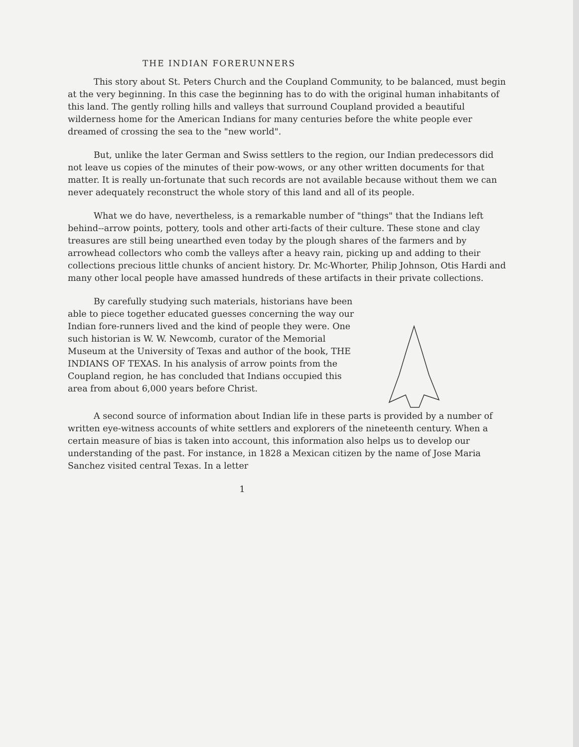THE INDIAN FORERUNNERS
This story about St. Peters Church and the Coupland Community, to be balanced, must begin at the very beginning. In this case the beginning has to do with the original human inhabitants of this land. The gently rolling hills and valleys that surround Coupland provided a beautiful wilderness home for the American Indians for many centuries before the white people ever dreamed of crossing the sea to the "new world".
But, unlike the later German and Swiss settlers to the region, our Indian predecessors did not leave us copies of the minutes of their pow-wows, or any other written documents for that matter. It is really un-fortunate that such records are not available because without them we can never adequately reconstruct the whole story of this land and all of its people.
What we do have, nevertheless, is a remarkable number of "things" that the Indians left behind--arrow points, pottery, tools and other arti-facts of their culture. These stone and clay treasures are still being unearthed even today by the plough shares of the farmers and by arrowhead collectors who comb the valleys after a heavy rain, picking up and adding to their collections precious little chunks of ancient history. Dr. Mc-Whorter, Philip Johnson, Otis Hardi and many other local people have amassed hundreds of these artifacts in their private collections.
By carefully studying such materials, historians have been able to piece together educated guesses concerning the way our Indian fore-runners lived and the kind of people they were. One such historian is W. W. Newcomb, curator of the Memorial Museum at the University of Texas and author of the book, THE INDIANS OF TEXAS. In his analysis of arrow points from the Coupland region, he has concluded that Indians occupied this area from about 6,000 years before Christ.
A second source of information about Indian life in these parts is provided by a number of written eye-witness accounts of white settlers and explorers of the nineteenth century. When a certain measure of bias is taken into account, this information also helps us to develop our understanding of the past. For instance, in 1828 a Mexican citizen by the name of Jose Maria Sanchez visited central Texas. In a letter
1